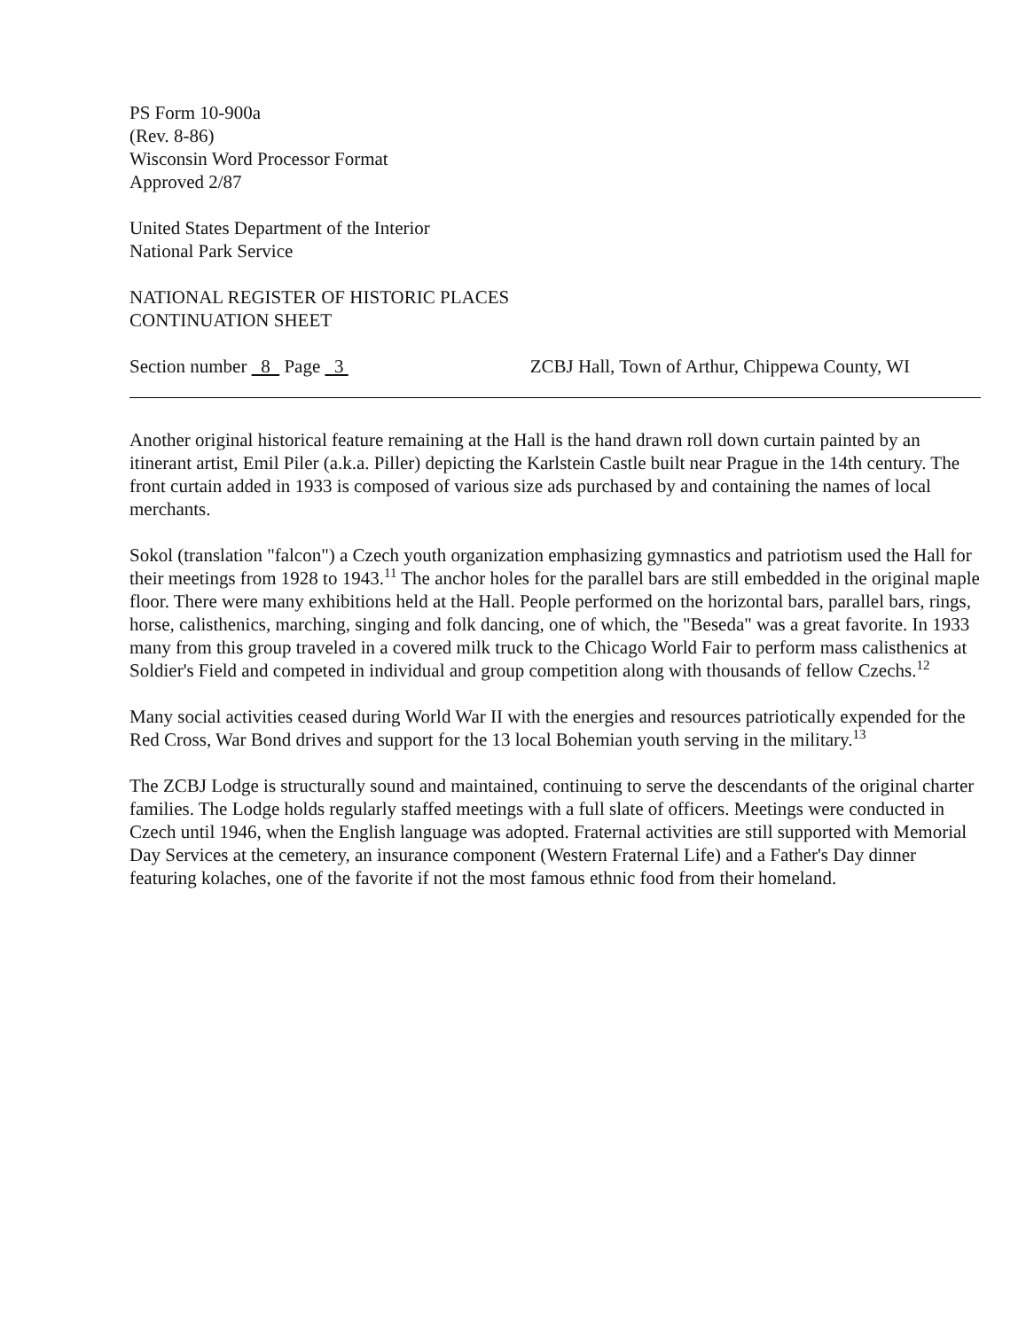PS Form 10-900a
(Rev. 8-86)
Wisconsin Word Processor Format
Approved 2/87
United States Department of the Interior
National Park Service
NATIONAL REGISTER OF HISTORIC PLACES
CONTINUATION SHEET
Section number 8 Page 3 ZCBJ Hall, Town of Arthur, Chippewa County, WI
Another original historical feature remaining at the Hall is the hand drawn roll down curtain painted by an itinerant artist, Emil Piler (a.k.a. Piller) depicting the Karlstein Castle built near Prague in the 14th century. The front curtain added in 1933 is composed of various size ads purchased by and containing the names of local merchants.
Sokol (translation "falcon") a Czech youth organization emphasizing gymnastics and patriotism used the Hall for their meetings from 1928 to 1943.<sup>11</sup> The anchor holes for the parallel bars are still embedded in the original maple floor. There were many exhibitions held at the Hall. People performed on the horizontal bars, parallel bars, rings, horse, calisthenics, marching, singing and folk dancing, one of which, the "Beseda" was a great favorite. In 1933 many from this group traveled in a covered milk truck to the Chicago World Fair to perform mass calisthenics at Soldier's Field and competed in individual and group competition along with thousands of fellow Czechs.<sup>12</sup>
Many social activities ceased during World War II with the energies and resources patriotically expended for the Red Cross, War Bond drives and support for the 13 local Bohemian youth serving in the military.<sup>13</sup>
The ZCBJ Lodge is structurally sound and maintained, continuing to serve the descendants of the original charter families. The Lodge holds regularly staffed meetings with a full slate of officers. Meetings were conducted in Czech until 1946, when the English language was adopted. Fraternal activities are still supported with Memorial Day Services at the cemetery, an insurance component (Western Fraternal Life) and a Father's Day dinner featuring kolaches, one of the favorite if not the most famous ethnic food from their homeland.